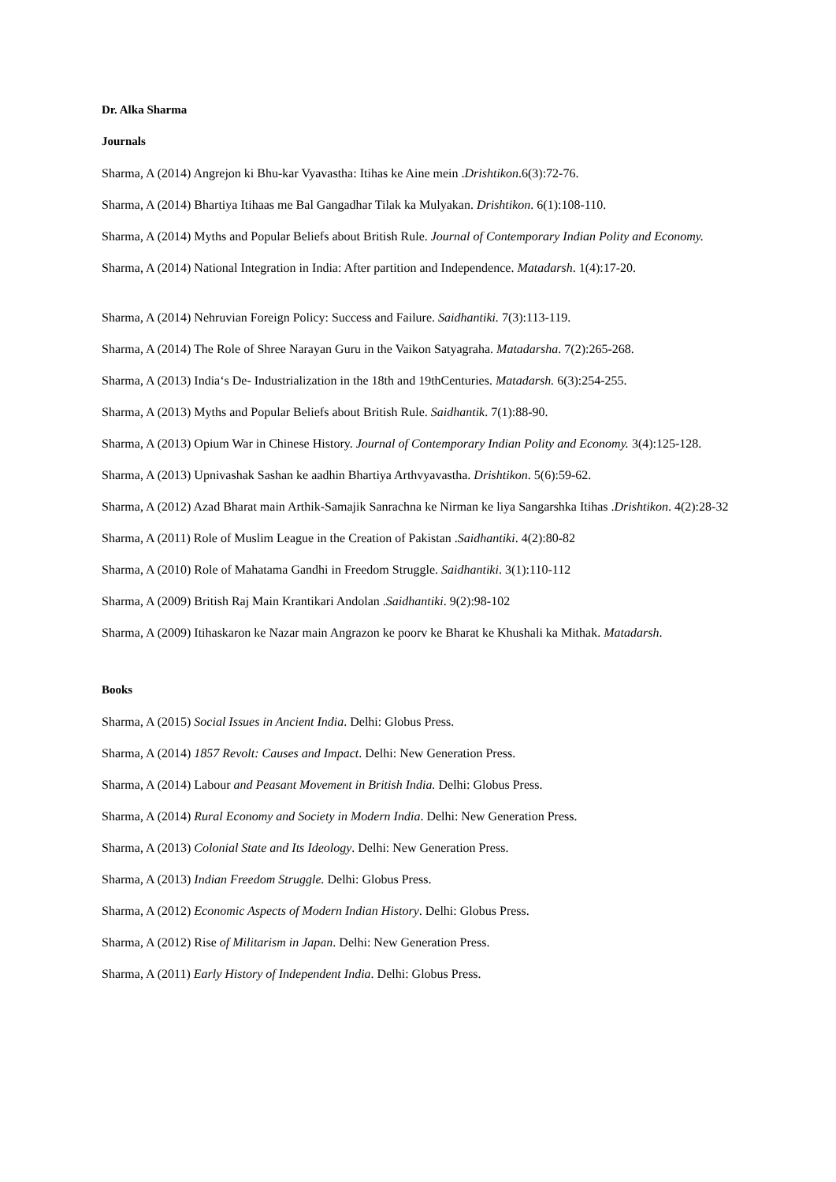Dr. Alka Sharma
Journals
Sharma, A (2014) Angrejon ki Bhu-kar Vyavastha: Itihas ke Aine mein .Drishtikon.6(3):72-76.
Sharma, A (2014) Bhartiya Itihaas me Bal Gangadhar Tilak ka Mulyakan. Drishtikon. 6(1):108-110.
Sharma, A (2014) Myths and Popular Beliefs about British Rule. Journal of Contemporary Indian Polity and Economy.
Sharma, A (2014) National Integration in India: After partition and Independence. Matadarsh. 1(4):17-20.
Sharma, A (2014) Nehruvian Foreign Policy: Success and Failure. Saidhantiki. 7(3):113-119.
Sharma, A (2014) The Role of Shree Narayan Guru in the Vaikon Satyagraha. Matadarsha. 7(2):265-268.
Sharma, A (2013) India‘s De- Industrialization in the 18th and 19thCenturies. Matadarsh. 6(3):254-255.
Sharma, A (2013) Myths and Popular Beliefs about British Rule. Saidhantik. 7(1):88-90.
Sharma, A (2013) Opium War in Chinese History. Journal of Contemporary Indian Polity and Economy. 3(4):125-128.
Sharma, A (2013) Upnivashak Sashan ke aadhin Bhartiya Arthvyavastha. Drishtikon. 5(6):59-62.
Sharma, A (2012) Azad Bharat main Arthik-Samajik Sanrachna ke Nirman ke liya Sangarshka Itihas .Drishtikon. 4(2):28-32
Sharma, A (2011) Role of Muslim League in the Creation of Pakistan .Saidhantiki. 4(2):80-82
Sharma, A (2010) Role of Mahatama Gandhi in Freedom Struggle. Saidhantiki. 3(1):110-112
Sharma, A (2009) British Raj Main Krantikari Andolan .Saidhantiki. 9(2):98-102
Sharma, A (2009) Itihaskaron ke Nazar main Angrazon ke poorv ke Bharat ke Khushali ka Mithak. Matadarsh.
Books
Sharma, A (2015) Social Issues in Ancient India. Delhi: Globus Press.
Sharma, A (2014) 1857 Revolt: Causes and Impact. Delhi: New Generation Press.
Sharma, A (2014) Labour and Peasant Movement in British India. Delhi: Globus Press.
Sharma, A (2014) Rural Economy and Society in Modern India. Delhi: New Generation Press.
Sharma, A (2013) Colonial State and Its Ideology. Delhi: New Generation Press.
Sharma, A (2013) Indian Freedom Struggle. Delhi: Globus Press.
Sharma, A (2012) Economic Aspects of Modern Indian History. Delhi: Globus Press.
Sharma, A (2012) Rise of Militarism in Japan. Delhi: New Generation Press.
Sharma, A (2011) Early History of Independent India. Delhi: Globus Press.